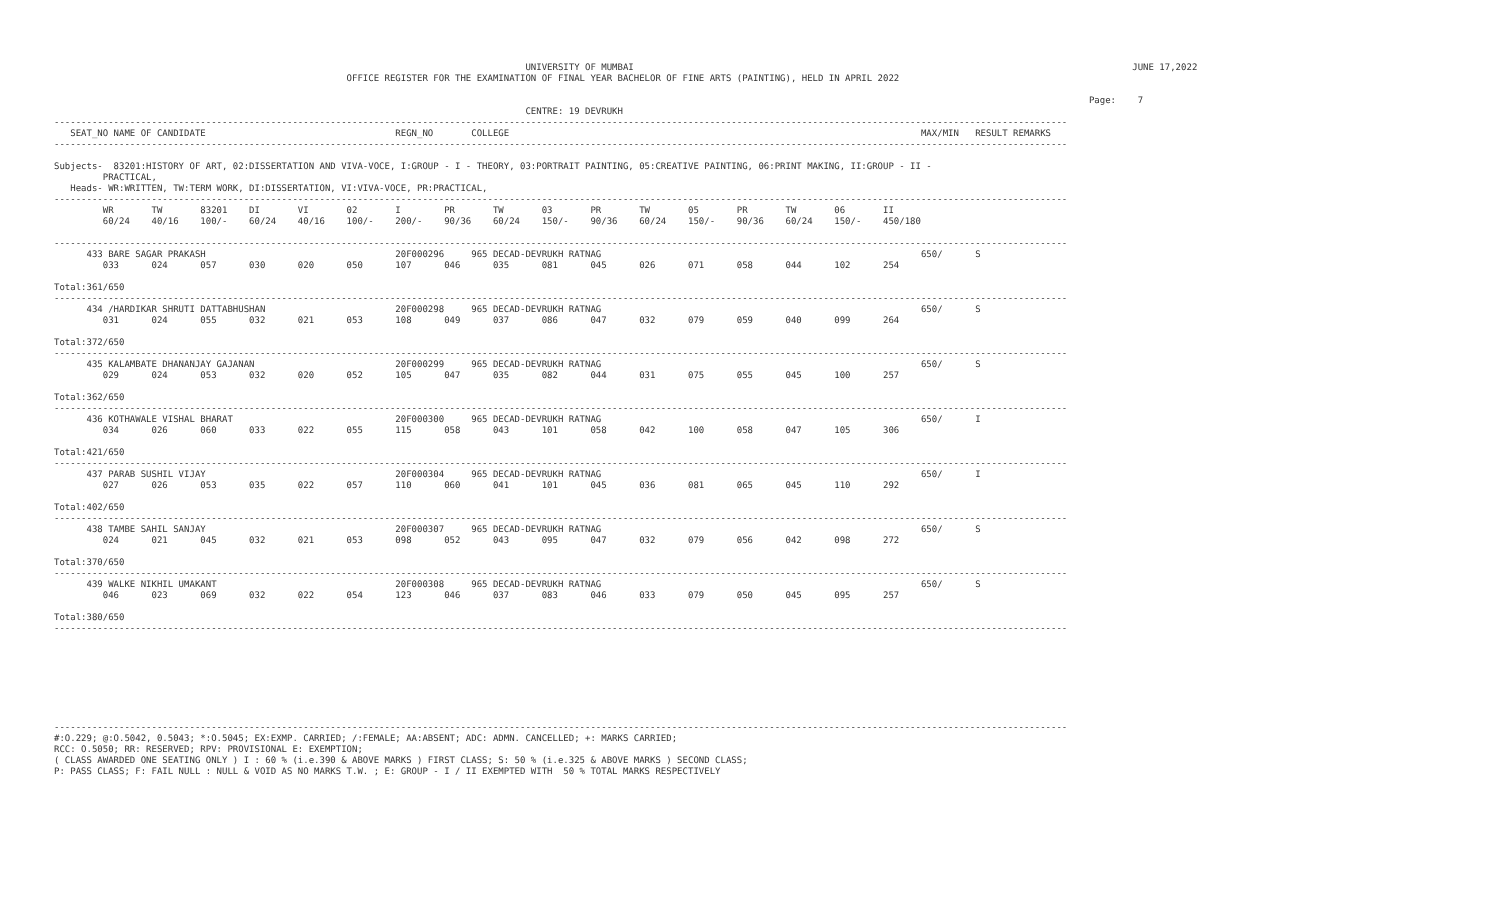UNIVERSITY OF MUMBAI                                                                                            JUNE 17,2022
                                                      OFFICE REGISTER FOR THE EXAMINATION OF FINAL YEAR BACHELOR OF FINE ARTS (PAINTING), HELD IN APRIL 2022

                                                                                                                                                                                               Page:    7
                                                                                       CENTRE: 19 DEVRUKH
-------------------------------------------------------------------------------------------------------------------------------------------------------------------------------------------
   SEAT_NO NAME OF CANDIDATE                                   REGN_NO       COLLEGE                                                                            MAX/MIN   RESULT REMARKS
-------------------------------------------------------------------------------------------------------------------------------------------------------------------------------------------

Subjects-  83201:HISTORY OF ART, 02:DISSERTATION AND VIVA-VOCE, I:GROUP - I - THEORY, 03:PORTRAIT PAINTING, 05:CREATIVE PAINTING, 06:PRINT MAKING, II:GROUP - II -
         PRACTICAL,
   Heads- WR:WRITTEN, TW:TERM WORK, DI:DISSERTATION, VI:VIVA-VOCE, PR:PRACTICAL,
-------------------------------------------------------------------------------------------------------------------------------------------------------------------------------------------
         WR       TW       83201    DI       VI       02       I        PR       TW       03       PR       TW       05       PR       TW       06       II
         60/24    40/16    100/-    60/24    40/16    100/-    200/-    90/36    60/24    150/-    90/36    60/24    150/-    90/36    60/24    150/-    450/180

-------------------------------------------------------------------------------------------------------------------------------------------------------------------------------------------
      433 BARE SAGAR PRAKASH                                   20F000296     965 DECAD-DEVRUKH RATNAG                                                           650/      S
         033      024      057      030      020      050      107      046      035      081      045      026      071      058      044      102      254

Total:361/650
-------------------------------------------------------------------------------------------------------------------------------------------------------------------------------------------
      434 /HARDIKAR SHRUTI DATTABHUSHAN                        20F000298     965 DECAD-DEVRUKH RATNAG                                                           650/      S
         031      024      055      032      021      053      108      049      037      086      047      032      079      059      040      099      264

Total:372/650
-------------------------------------------------------------------------------------------------------------------------------------------------------------------------------------------
      435 KALAMBATE DHANANJAY GAJANAN                          20F000299     965 DECAD-DEVRUKH RATNAG                                                           650/      S
         029      024      053      032      020      052      105      047      035      082      044      031      075      055      045      100      257

Total:362/650
-------------------------------------------------------------------------------------------------------------------------------------------------------------------------------------------
      436 KOTHAWALE VISHAL BHARAT                              20F000300     965 DECAD-DEVRUKH RATNAG                                                           650/      I
         034      026      060      033      022      055      115      058      043      101      058      042      100      058      047      105      306

Total:421/650
-------------------------------------------------------------------------------------------------------------------------------------------------------------------------------------------
      437 PARAB SUSHIL VIJAY                                   20F000304     965 DECAD-DEVRUKH RATNAG                                                           650/      I
         027      026      053      035      022      057      110      060      041      101      045      036      081      065      045      110      292

Total:402/650
-------------------------------------------------------------------------------------------------------------------------------------------------------------------------------------------
      438 TAMBE SAHIL SANJAY                                   20F000307     965 DECAD-DEVRUKH RATNAG                                                           650/      S
         024      021      045      032      021      053      098      052      043      095      047      032      079      056      042      098      272

Total:370/650
-------------------------------------------------------------------------------------------------------------------------------------------------------------------------------------------
      439 WALKE NIKHIL UMAKANT                                 20F000308     965 DECAD-DEVRUKH RATNAG                                                           650/      S
         046      023      069      032      022      054      123      046      037      083      046      033      079      050      045      095      257

Total:380/650
-------------------------------------------------------------------------------------------------------------------------------------------------------------------------------------------








-------------------------------------------------------------------------------------------------------------------------------------------------------------------------------------------
#:O.229; @:O.5042, 0.5043; *:O.5045; EX:EXMP. CARRIED; /:FEMALE; AA:ABSENT; ADC: ADMN. CANCELLED; +: MARKS CARRIED;
RCC: O.5050; RR: RESERVED; RPV: PROVISIONAL E: EXEMPTION;
( CLASS AWARDED ONE SEATING ONLY ) I : 60 % (i.e.390 & ABOVE MARKS ) FIRST CLASS; S: 50 % (i.e.325 & ABOVE MARKS ) SECOND CLASS;
P: PASS CLASS; F: FAIL NULL : NULL & VOID AS NO MARKS T.W. ; E: GROUP - I / II EXEMPTED WITH  50 % TOTAL MARKS RESPECTIVELY